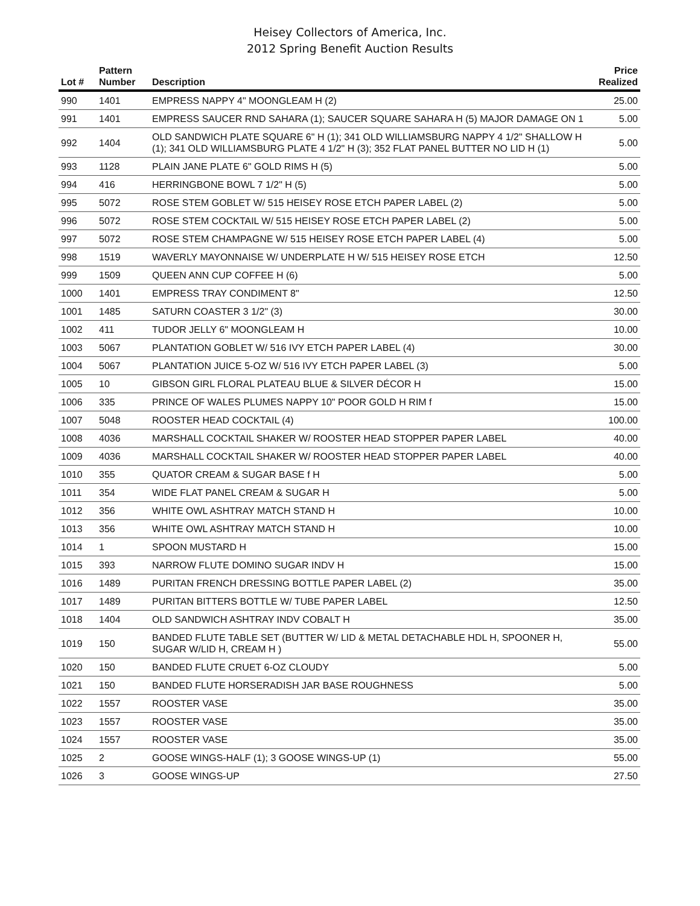Heisey Collectors of America, Inc.
2012 Spring Benefit Auction Results
| Lot # | Pattern Number | Description | Price Realized |
| --- | --- | --- | --- |
| 990 | 1401 | EMPRESS NAPPY 4" MOONGLEAM H (2) | 25.00 |
| 991 | 1401 | EMPRESS SAUCER RND SAHARA (1); SAUCER SQUARE SAHARA H (5) MAJOR DAMAGE ON 1 | 5.00 |
| 992 | 1404 | OLD SANDWICH PLATE SQUARE 6" H (1); 341 OLD WILLIAMSBURG NAPPY 4 1/2" SHALLOW H (1); 341 OLD WILLIAMSBURG PLATE 4 1/2" H (3); 352 FLAT PANEL BUTTER NO LID H (1) | 5.00 |
| 993 | 1128 | PLAIN JANE PLATE 6" GOLD RIMS H (5) | 5.00 |
| 994 | 416 | HERRINGBONE BOWL 7 1/2" H (5) | 5.00 |
| 995 | 5072 | ROSE STEM GOBLET W/ 515 HEISEY ROSE ETCH PAPER LABEL (2) | 5.00 |
| 996 | 5072 | ROSE STEM COCKTAIL W/ 515 HEISEY ROSE ETCH PAPER LABEL (2) | 5.00 |
| 997 | 5072 | ROSE STEM CHAMPAGNE W/ 515 HEISEY ROSE ETCH PAPER LABEL (4) | 5.00 |
| 998 | 1519 | WAVERLY MAYONNAISE W/ UNDERPLATE H W/ 515 HEISEY ROSE ETCH | 12.50 |
| 999 | 1509 | QUEEN ANN CUP COFFEE H (6) | 5.00 |
| 1000 | 1401 | EMPRESS TRAY CONDIMENT 8" | 12.50 |
| 1001 | 1485 | SATURN COASTER 3 1/2" (3) | 30.00 |
| 1002 | 411 | TUDOR JELLY 6" MOONGLEAM H | 10.00 |
| 1003 | 5067 | PLANTATION GOBLET W/ 516 IVY ETCH PAPER LABEL (4) | 30.00 |
| 1004 | 5067 | PLANTATION JUICE 5-OZ W/ 516 IVY ETCH PAPER LABEL (3) | 5.00 |
| 1005 | 10 | GIBSON GIRL FLORAL PLATEAU BLUE & SILVER DÉCOR H | 15.00 |
| 1006 | 335 | PRINCE OF WALES PLUMES NAPPY 10" POOR GOLD H RIM f | 15.00 |
| 1007 | 5048 | ROOSTER HEAD COCKTAIL (4) | 100.00 |
| 1008 | 4036 | MARSHALL COCKTAIL SHAKER W/ ROOSTER HEAD STOPPER PAPER LABEL | 40.00 |
| 1009 | 4036 | MARSHALL COCKTAIL SHAKER W/ ROOSTER HEAD STOPPER PAPER LABEL | 40.00 |
| 1010 | 355 | QUATOR CREAM & SUGAR BASE f H | 5.00 |
| 1011 | 354 | WIDE FLAT PANEL CREAM & SUGAR H | 5.00 |
| 1012 | 356 | WHITE OWL ASHTRAY MATCH STAND H | 10.00 |
| 1013 | 356 | WHITE OWL ASHTRAY MATCH STAND H | 10.00 |
| 1014 | 1 | SPOON MUSTARD H | 15.00 |
| 1015 | 393 | NARROW FLUTE DOMINO SUGAR INDV H | 15.00 |
| 1016 | 1489 | PURITAN FRENCH DRESSING BOTTLE PAPER LABEL (2) | 35.00 |
| 1017 | 1489 | PURITAN BITTERS BOTTLE W/ TUBE PAPER LABEL | 12.50 |
| 1018 | 1404 | OLD SANDWICH ASHTRAY INDV COBALT H | 35.00 |
| 1019 | 150 | BANDED FLUTE TABLE SET (BUTTER W/ LID & METAL DETACHABLE HDL H, SPOONER H, SUGAR W/LID H, CREAM H ) | 55.00 |
| 1020 | 150 | BANDED FLUTE CRUET 6-OZ CLOUDY | 5.00 |
| 1021 | 150 | BANDED FLUTE HORSERADISH JAR BASE ROUGHNESS | 5.00 |
| 1022 | 1557 | ROOSTER VASE | 35.00 |
| 1023 | 1557 | ROOSTER VASE | 35.00 |
| 1024 | 1557 | ROOSTER VASE | 35.00 |
| 1025 | 2 | GOOSE WINGS-HALF (1); 3 GOOSE WINGS-UP (1) | 55.00 |
| 1026 | 3 | GOOSE WINGS-UP | 27.50 |